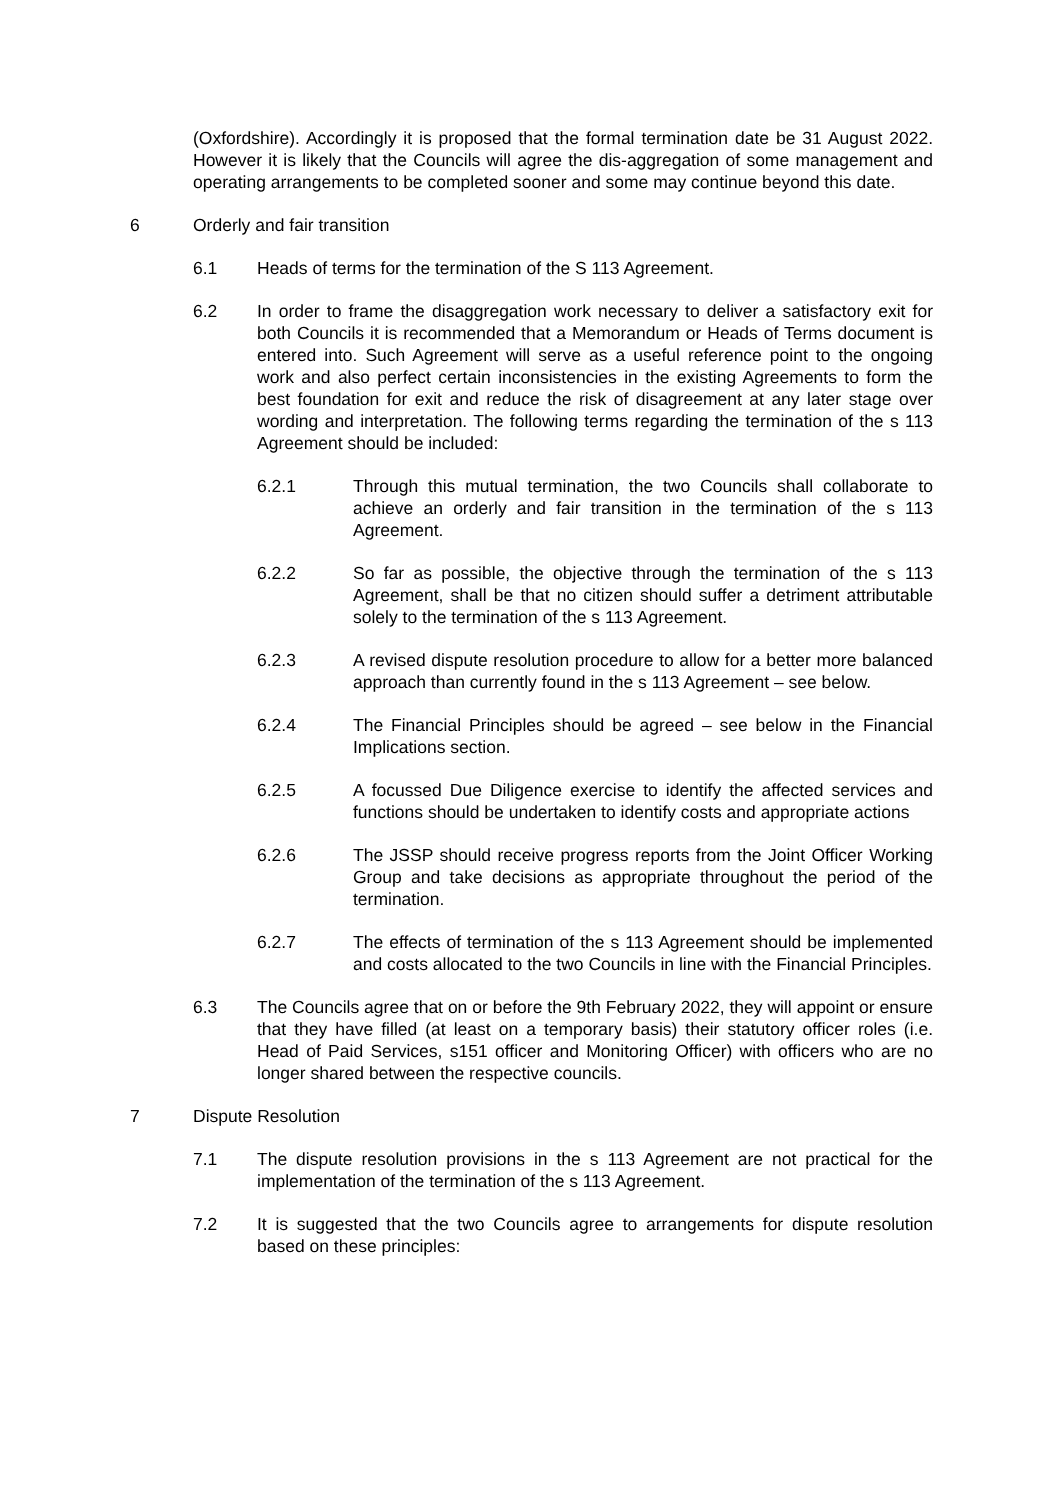(Oxfordshire). Accordingly it is proposed that the formal termination date be 31 August 2022. However it is likely that the Councils will agree the dis-aggregation of some management and operating arrangements to be completed sooner and some may continue beyond this date.
6 Orderly and fair transition
6.1 Heads of terms for the termination of the S 113 Agreement.
6.2 In order to frame the disaggregation work necessary to deliver a satisfactory exit for both Councils it is recommended that a Memorandum or Heads of Terms document is entered into. Such Agreement will serve as a useful reference point to the ongoing work and also perfect certain inconsistencies in the existing Agreements to form the best foundation for exit and reduce the risk of disagreement at any later stage over wording and interpretation. The following terms regarding the termination of the s 113 Agreement should be included:
6.2.1 Through this mutual termination, the two Councils shall collaborate to achieve an orderly and fair transition in the termination of the s 113 Agreement.
6.2.2 So far as possible, the objective through the termination of the s 113 Agreement, shall be that no citizen should suffer a detriment attributable solely to the termination of the s 113 Agreement.
6.2.3 A revised dispute resolution procedure to allow for a better more balanced approach than currently found in the s 113 Agreement – see below.
6.2.4 The Financial Principles should be agreed – see below in the Financial Implications section.
6.2.5 A focussed Due Diligence exercise to identify the affected services and functions should be undertaken to identify costs and appropriate actions
6.2.6 The JSSP should receive progress reports from the Joint Officer Working Group and take decisions as appropriate throughout the period of the termination.
6.2.7 The effects of termination of the s 113 Agreement should be implemented and costs allocated to the two Councils in line with the Financial Principles.
6.3 The Councils agree that on or before the 9th February 2022, they will appoint or ensure that they have filled (at least on a temporary basis) their statutory officer roles (i.e. Head of Paid Services, s151 officer and Monitoring Officer) with officers who are no longer shared between the respective councils.
7 Dispute Resolution
7.1 The dispute resolution provisions in the s 113 Agreement are not practical for the implementation of the termination of the s 113 Agreement.
7.2 It is suggested that the two Councils agree to arrangements for dispute resolution based on these principles: